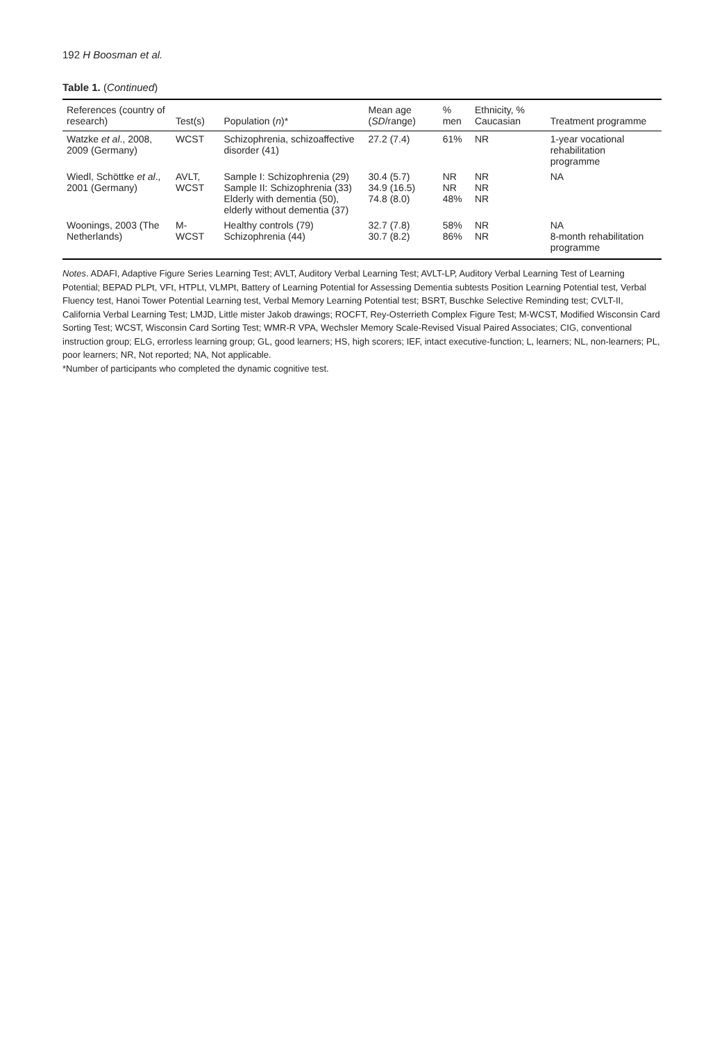192 H Boosman et al.
Table 1. (Continued)
| References (country of research) | Test(s) | Population ( n )* | Mean age ( SD /range) | % men | Ethnicity, % Caucasian | Treatment programme |
| --- | --- | --- | --- | --- | --- | --- |
| Watzke et al ., 2008, 2009 (Germany) | WCST | Schizophrenia, schizoaffective disorder (41) | 27.2 (7.4) | 61% | NR | 1-year vocational rehabilitation programme |
| Wiedl, Schöttke et al ., 2001 (Germany) | AVLT, WCST | Sample I: Schizophrenia (29) Sample II: Schizophrenia (33) Elderly with dementia (50), elderly without dementia (37) | 30.4 (5.7) 34.9 (16.5) 74.8 (8.0) | NR NR 48% | NR NR NR | NA |
| Woonings, 2003 (The Netherlands) | M-WCST | Healthy controls (79) Schizophrenia (44) | 32.7 (7.8) 30.7 (8.2) | 58% 86% | NR NR | NA 8-month rehabilitation programme |
Notes. ADAFI, Adaptive Figure Series Learning Test; AVLT, Auditory Verbal Learning Test; AVLT-LP, Auditory Verbal Learning Test of Learning Potential; BEPAD PLPt, VFt, HTPLt, VLMPt, Battery of Learning Potential for Assessing Dementia subtests Position Learning Potential test, Verbal Fluency test, Hanoi Tower Potential Learning test, Verbal Memory Learning Potential test; BSRT, Buschke Selective Reminding test; CVLT-II, California Verbal Learning Test; LMJD, Little mister Jakob drawings; ROCFT, Rey-Osterrieth Complex Figure Test; M-WCST, Modified Wisconsin Card Sorting Test; WCST, Wisconsin Card Sorting Test; WMR-R VPA, Wechsler Memory Scale-Revised Visual Paired Associates; CIG, conventional instruction group; ELG, errorless learning group; GL, good learners; HS, high scorers; IEF, intact executive-function; L, learners; NL, non-learners; PL, poor learners; NR, Not reported; NA, Not applicable.
*Number of participants who completed the dynamic cognitive test.